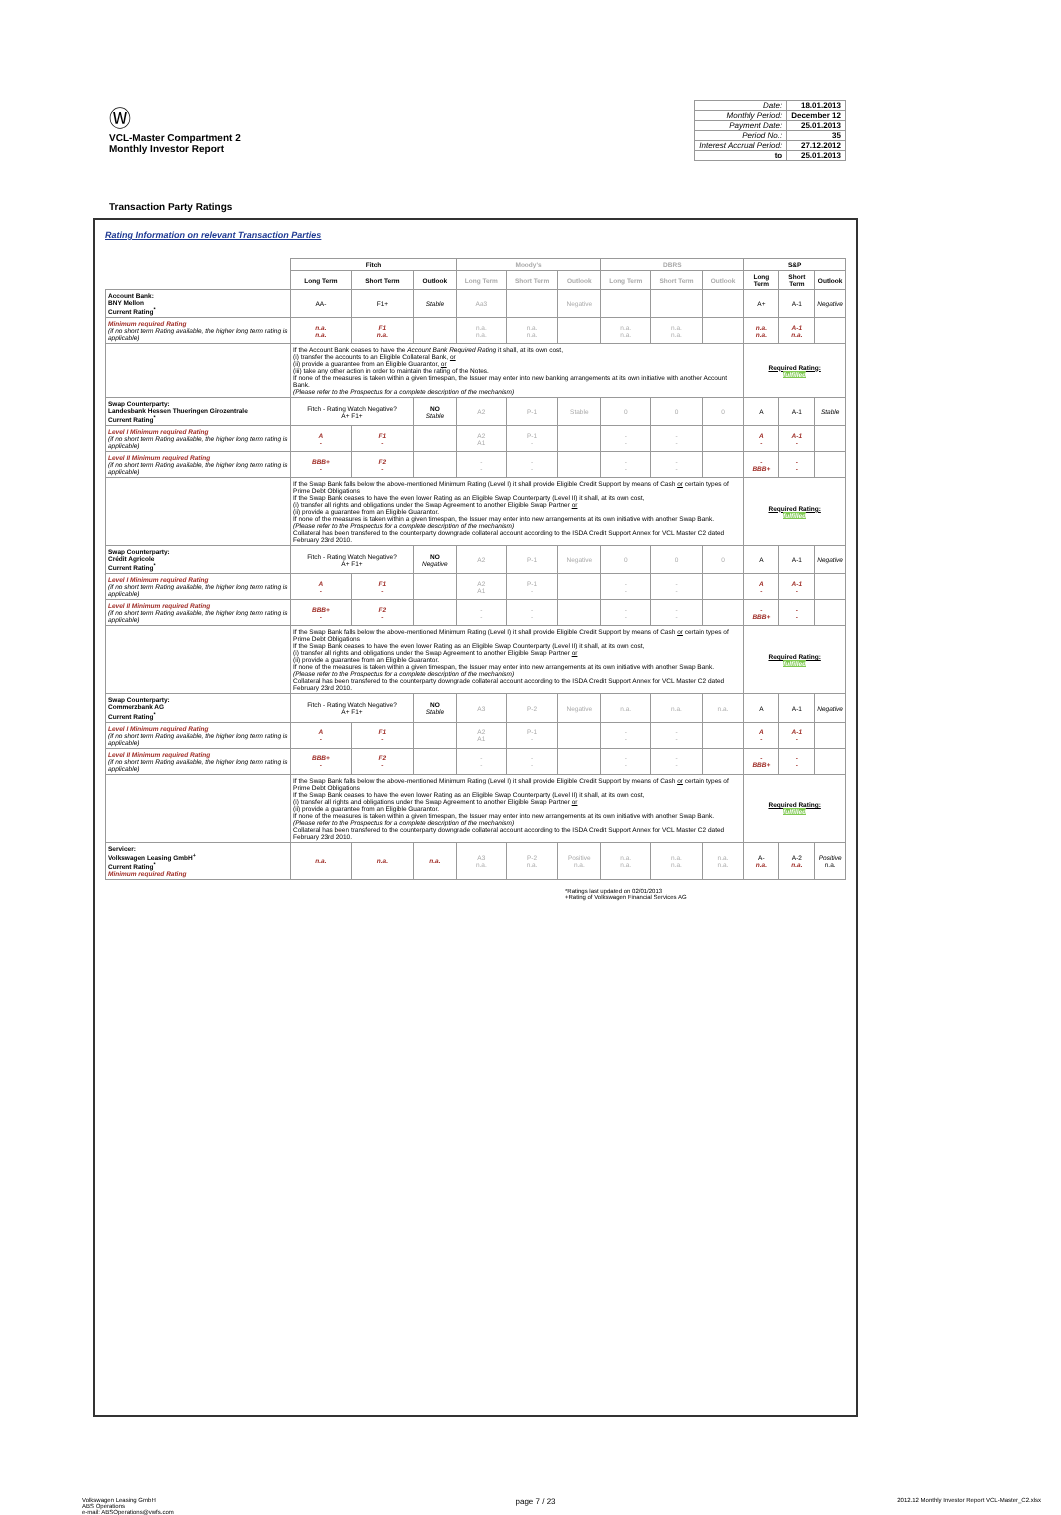Ⓦ
VCL-Master Compartment 2
Monthly Investor Report
| Date: | 18.01.2013 |
| Monthly Period: | December 12 |
| Payment Date: | 25.01.2013 |
| Period No.: | 35 |
| Interest Accrual Period: | 27.12.2012 |
| to | 25.01.2013 |
Transaction Party Ratings
Rating Information on relevant Transaction Parties
| | Fitch | | | Moody's | | | DBRS | | | S&P | | |
| --- | --- | --- | --- | --- | --- | --- | --- | --- | --- | --- | --- | --- |
| | Long Term | Short Term | Outlook | Long Term | Short Term | Outlook | Long Term | Short Term | Outlook | Long Term | Short Term | Outlook |
| Account Bank: BNY Mellon Current Rating<sup>*</sup> | AA- | F1+ | Stable | Aa3 | | Negative | | | | A+ | A-1 | Negative |
| Minimum required Rating (if no short term Rating available, the higher long term rating is applicable) | n.a. n.a. | F1 n.a. | | n.a. n.a. | n.a. n.a. | | n.a. n.a. | n.a. n.a. | | n.a. n.a. | A-1 n.a. | |
| | If the Account Bank ceases to have the Account Bank Required Rating it shall, at its own cost, (i) transfer the accounts to an Eligible Collateral Bank, or (ii) provide a guarantee from an Eligible Guarantor, or (iii) take any other action in order to maintain the rating of the Notes. If none of the measures is taken within a given timespan, the Issuer may enter into new banking arrangements at its own initiative with another Account Bank. (Please refer to the Prospectus for a complete description of the mechanism) | | | | | | | | | Required Rating: fulfilled | | |
| Swap Counterparty: Landesbank Hessen Thueringen Girozentrale Current Rating<sup>*</sup> | Fitch - Rating Watch Negative? A+ F1+ | | NO Stable | A2 | P-1 | Stable | 0 | 0 | 0 | A | A-1 | Stable |
| Level I Minimum required Rating (if no short term Rating available, the higher long term rating is applicable) | A - | F1 - | | A2 A1 | P-1 - | | - - | - - | | A - | A-1 - | |
| Level II Minimum required Rating (if no short term Rating available, the higher long term rating is applicable) | BBB+ - | F2 - | | - - | - - | | - - | - - | | - BBB+ | - - | |
| | If the Swap Bank falls below the above-mentioned Minimum Rating (Level I) it shall provide Eligible Credit Support by means of Cash or certain types of Prime Debt Obligations If the Swap Bank ceases to have the even lower Rating as an Eligible Swap Counterparty (Level II) it shall, at its own cost, (i) transfer all rights and obligations under the Swap Agreement to another Eligible Swap Partner or (ii) provide a guarantee from an Eligible Guarantor. If none of the measures is taken within a given timespan, the Issuer may enter into new arrangements at its own initiative with another Swap Bank. (Please refer to the Prospectus for a complete description of the mechanism) Collateral has been transfered to the counterparty downgrade collateral account according to the ISDA Credit Support Annex for VCL Master C2 dated February 23rd 2010. | | | | | | | | | Required Rating: fulfilled | | |
| Swap Counterparty: Crédit Agricole Current Rating<sup>*</sup> | Fitch - Rating Watch Negative? A+ F1+ | | NO Negative | A2 | P-1 | Negative | 0 | 0 | 0 | A | A-1 | Negative |
| Level I Minimum required Rating (if no short term Rating available, the higher long term rating is applicable) | A - | F1 - | | A2 A1 | P-1 - | | - - | - - | | A - | A-1 - | |
| Level II Minimum required Rating (if no short term Rating available, the higher long term rating is applicable) | BBB+ - | F2 - | | - - | - - | | - - | - - | | - BBB+ | - - | |
| | If the Swap Bank falls below the above-mentioned Minimum Rating (Level I) it shall provide Eligible Credit Support by means of Cash or certain types of Prime Debt Obligations If the Swap Bank ceases to have the even lower Rating as an Eligible Swap Counterparty (Level II) it shall, at its own cost, (i) transfer all rights and obligations under the Swap Agreement to another Eligible Swap Partner or (ii) provide a guarantee from an Eligible Guarantor. If none of the measures is taken within a given timespan, the Issuer may enter into new arrangements at its own initiative with another Swap Bank. (Please refer to the Prospectus for a complete description of the mechanism) Collateral has been transfered to the counterparty downgrade collateral account according to the ISDA Credit Support Annex for VCL Master C2 dated February 23rd 2010. | | | | | | | | | Required Rating: fulfilled | | |
| Swap Counterparty: Commerzbank AG Current Rating<sup>*</sup> | Fitch - Rating Watch Negative? A+ F1+ | | NO Stable | A3 | P-2 | Negative | n.a. | n.a. | n.a. | A | A-1 | Negative |
| Level I Minimum required Rating (if no short term Rating available, the higher long term rating is applicable) | A - | F1 - | | A2 A1 | P-1 - | | - - | - - | | A - | A-1 - | |
| Level II Minimum required Rating (if no short term Rating available, the higher long term rating is applicable) | BBB+ - | F2 - | | - - | - - | | - - | - - | | - BBB+ | - - | |
| | If the Swap Bank falls below the above-mentioned Minimum Rating (Level I) it shall provide Eligible Credit Support by means of Cash or certain types of Prime Debt Obligations If the Swap Bank ceases to have the even lower Rating as an Eligible Swap Counterparty (Level II) it shall, at its own cost, (i) transfer all rights and obligations under the Swap Agreement to another Eligible Swap Partner or (ii) provide a guarantee from an Eligible Guarantor. If none of the measures is taken within a given timespan, the Issuer may enter into new arrangements at its own initiative with another Swap Bank. (Please refer to the Prospectus for a complete description of the mechanism) Collateral has been transfered to the counterparty downgrade collateral account according to the ISDA Credit Support Annex for VCL Master C2 dated February 23rd 2010. | | | | | | | | | Required Rating: fulfilled | | |
| Servicer: Volkswagen Leasing GmbH<sup>+</sup> Current Rating<sup>*</sup> Minimum required Rating | n.a. | n.a. | n.a. | A3 n.a. | P-2 n.a. | Positive n.a. | n.a. n.a. | n.a. n.a. | n.a. n.a. | A- n.a. | A-2 n.a. | Positive n.a. |
*Ratings last updated on 02/01/2013
+Rating of Volkswagen Financial Services AG
Volkswagen Leasing GmbH
ABS Operations
e-mail: ABSOperations@vwfs.com
page 7 / 23
2012.12 Monthly Investor Report VCL-Master_C2.xlsx